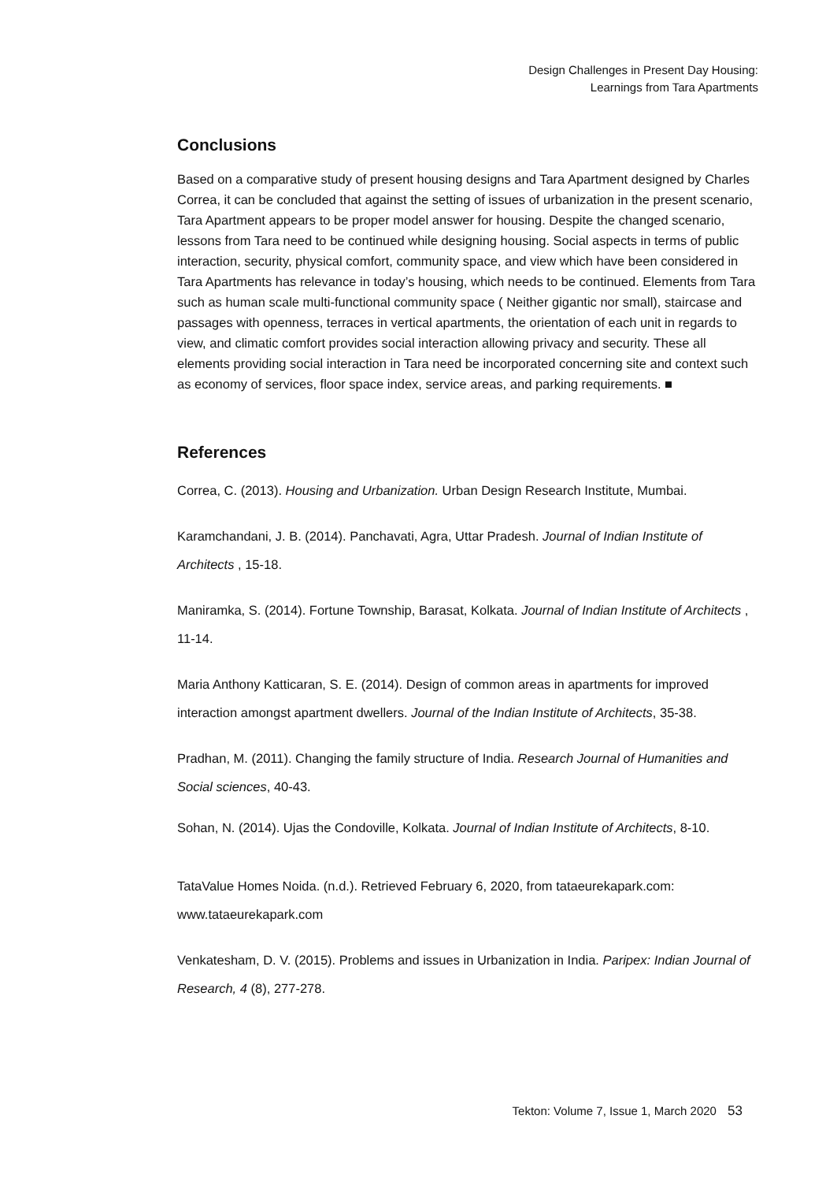Design Challenges in Present Day Housing:
Learnings from Tara Apartments
Conclusions
Based on a comparative study of present housing designs and Tara Apartment designed by Charles Correa, it can be concluded that against the setting of issues of urbanization in the present scenario, Tara Apartment appears to be proper model answer for housing. Despite the changed scenario, lessons from Tara need to be continued while designing housing. Social aspects in terms of public interaction, security, physical comfort, community space, and view which have been considered in Tara Apartments has relevance in today’s housing, which needs to be continued. Elements from Tara such as human scale multi-functional community space ( Neither gigantic nor small), staircase and passages with openness, terraces in vertical apartments, the orientation of each unit in regards to view, and climatic comfort provides social interaction allowing privacy and security. These all elements providing social interaction in Tara need be incorporated concerning site and context such as economy of services, floor space index, service areas, and parking requirements. ■
References
Correa, C. (2013). Housing and Urbanization. Urban Design Research Institute, Mumbai.
Karamchandani, J. B. (2014). Panchavati, Agra, Uttar Pradesh. Journal of Indian Institute of Architects , 15-18.
Maniramka, S. (2014). Fortune Township, Barasat, Kolkata. Journal of Indian Institute of Architects , 11-14.
Maria Anthony Katticaran, S. E. (2014). Design of common areas in apartments for improved interaction amongst apartment dwellers. Journal of the Indian Institute of Architects, 35-38.
Pradhan, M. (2011). Changing the family structure of India. Research Journal of Humanities and Social sciences, 40-43.
Sohan, N. (2014). Ujas the Condoville, Kolkata. Journal of Indian Institute of Architects, 8-10.
TataValue Homes Noida. (n.d.). Retrieved February 6, 2020, from tataeurekapark.com: www.tataeurekapark.com
Venkatesham, D. V. (2015). Problems and issues in Urbanization in India. Paripex: Indian Journal of Research, 4 (8), 277-278.
Tekton: Volume 7, Issue 1, March 2020 53